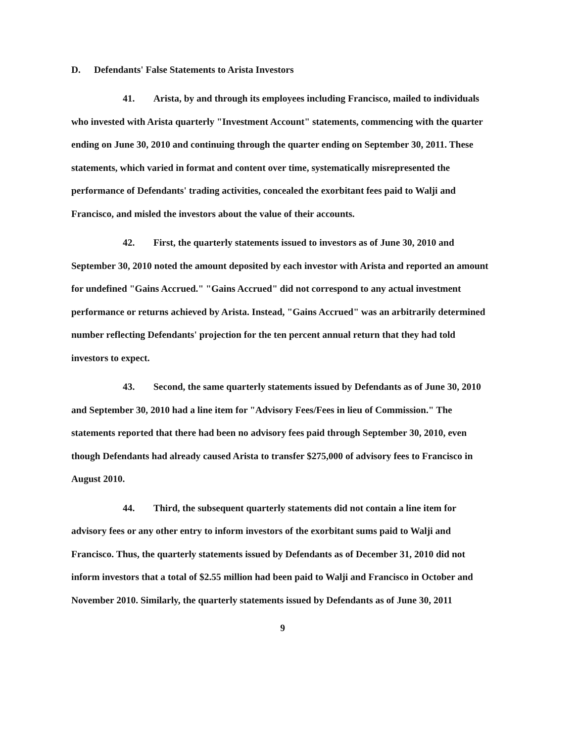D. Defendants' False Statements to Arista Investors
41. Arista, by and through its employees including Francisco, mailed to individuals who invested with Arista quarterly "Investment Account" statements, commencing with the quarter ending on June 30, 2010 and continuing through the quarter ending on September 30, 2011. These statements, which varied in format and content over time, systematically misrepresented the performance of Defendants' trading activities, concealed the exorbitant fees paid to Walji and Francisco, and misled the investors about the value of their accounts.
42. First, the quarterly statements issued to investors as of June 30, 2010 and September 30, 2010 noted the amount deposited by each investor with Arista and reported an amount for undefined "Gains Accrued." "Gains Accrued" did not correspond to any actual investment performance or returns achieved by Arista. Instead, "Gains Accrued" was an arbitrarily determined number reflecting Defendants' projection for the ten percent annual return that they had told investors to expect.
43. Second, the same quarterly statements issued by Defendants as of June 30, 2010 and September 30, 2010 had a line item for "Advisory Fees/Fees in lieu of Commission." The statements reported that there had been no advisory fees paid through September 30, 2010, even though Defendants had already caused Arista to transfer $275,000 of advisory fees to Francisco in August 2010.
44. Third, the subsequent quarterly statements did not contain a line item for advisory fees or any other entry to inform investors of the exorbitant sums paid to Walji and Francisco. Thus, the quarterly statements issued by Defendants as of December 31, 2010 did not inform investors that a total of $2.55 million had been paid to Walji and Francisco in October and November 2010. Similarly, the quarterly statements issued by Defendants as of June 30, 2011
9